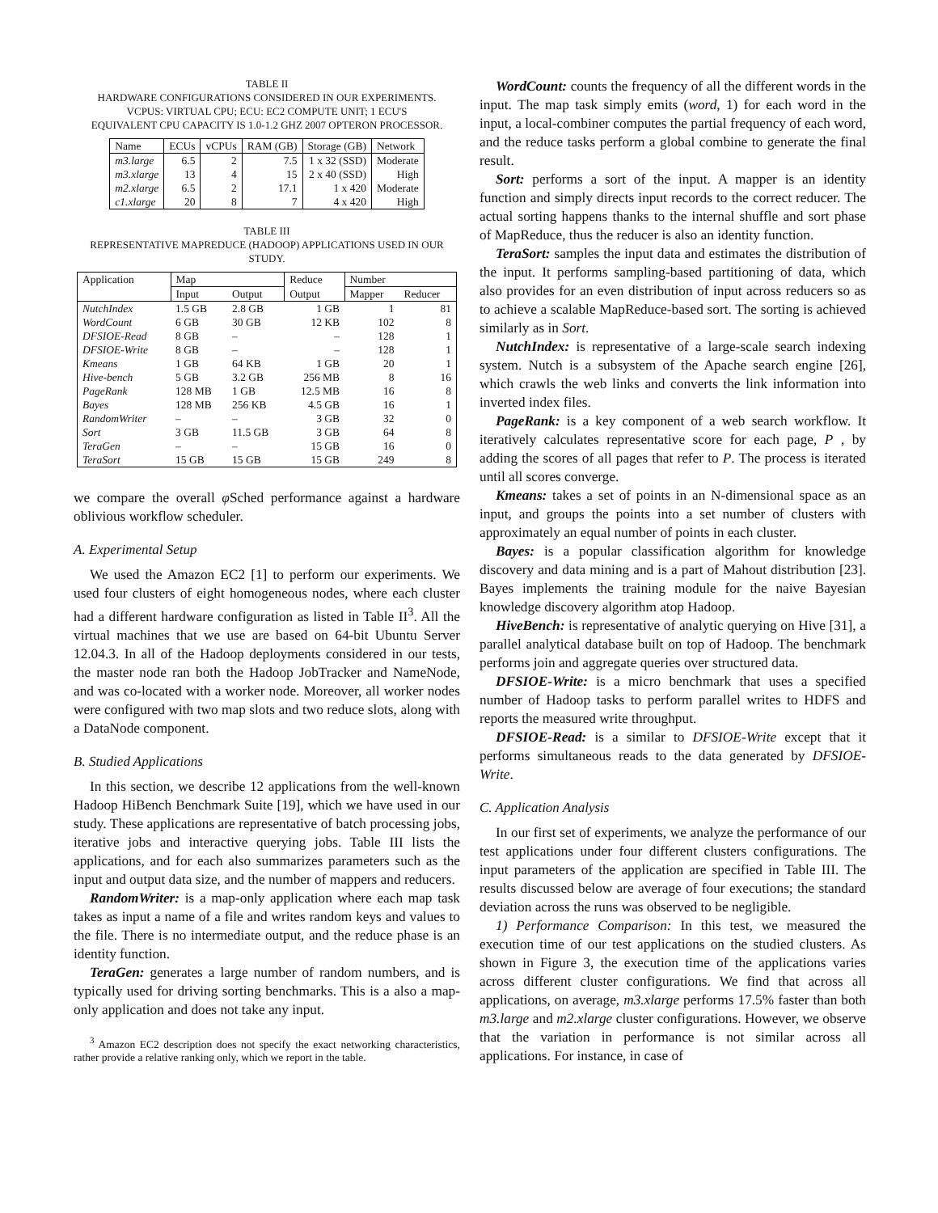TABLE II
HARDWARE CONFIGURATIONS CONSIDERED IN OUR EXPERIMENTS.
VCPUS: VIRTUAL CPU; ECU: EC2 COMPUTE UNIT; 1 ECU'S
EQUIVALENT CPU CAPACITY IS 1.0-1.2 GHZ 2007 OPTERON PROCESSOR.
| Name | ECUs | vCPUs | RAM (GB) | Storage (GB) | Network |
| --- | --- | --- | --- | --- | --- |
| m3.large | 6.5 | 2 | 7.5 | 1 x 32 (SSD) | Moderate |
| m3.xlarge | 13 | 4 | 15 | 2 x 40 (SSD) | High |
| m2.xlarge | 6.5 | 2 | 17.1 | 1 x 420 | Moderate |
| c1.xlarge | 20 | 8 | 7 | 4 x 420 | High |
TABLE III
REPRESENTATIVE MAPREDUCE (HADOOP) APPLICATIONS USED IN OUR STUDY.
| Application | Map | | Reduce | Number | |
| --- | --- | --- | --- | --- | --- |
| | Input | Output | Output | Mapper | Reducer |
| NutchIndex | 1.5 GB | 2.8 GB | 1 GB | 1 | 81 |
| WordCount | 6 GB | 30 GB | 12 KB | 102 | 8 |
| DFSIOE-Read | 8 GB | – | – | 128 | 1 |
| DFSIOE-Write | 8 GB | – | – | 128 | 1 |
| Kmeans | 1 GB | 64 KB | 1 GB | 20 | 1 |
| Hive-bench | 5 GB | 3.2 GB | 256 MB | 8 | 16 |
| PageRank | 128 MB | 1 GB | 12.5 MB | 16 | 8 |
| Bayes | 128 MB | 256 KB | 4.5 GB | 16 | 1 |
| RandomWriter | – | – | 3 GB | 32 | 0 |
| Sort | 3 GB | 11.5 GB | 3 GB | 64 | 8 |
| TeraGen | – | – | 15 GB | 16 | 0 |
| TeraSort | 15 GB | 15 GB | 15 GB | 249 | 8 |
we compare the overall φ Sched performance against a hardware oblivious workflow scheduler.
A. Experimental Setup
We used the Amazon EC2 [1] to perform our experiments. We used four clusters of eight homogeneous nodes, where each cluster had a different hardware configuration as listed in Table II<sup>3</sup>. All the virtual machines that we use are based on 64-bit Ubuntu Server 12.04.3. In all of the Hadoop deployments considered in our tests, the master node ran both the Hadoop JobTracker and NameNode, and was co-located with a worker node. Moreover, all worker nodes were configured with two map slots and two reduce slots, along with a DataNode component.
B. Studied Applications
In this section, we describe 12 applications from the well-known Hadoop HiBench Benchmark Suite [19], which we have used in our study. These applications are representative of batch processing jobs, iterative jobs and interactive querying jobs. Table III lists the applications, and for each also summarizes parameters such as the input and output data size, and the number of mappers and reducers.
RandomWriter: is a map-only application where each map task takes as input a name of a file and writes random keys and values to the file. There is no intermediate output, and the reduce phase is an identity function.
TeraGen: generates a large number of random numbers, and is typically used for driving sorting benchmarks. This is a also a map-only application and does not take any input.
<sup>3</sup> Amazon EC2 description does not specify the exact networking characteristics, rather provide a relative ranking only, which we report in the table.
WordCount: counts the frequency of all the different words in the input. The map task simply emits (word, 1) for each word in the input, a local-combiner computes the partial frequency of each word, and the reduce tasks perform a global combine to generate the final result.
Sort: performs a sort of the input. A mapper is an identity function and simply directs input records to the correct reducer. The actual sorting happens thanks to the internal shuffle and sort phase of MapReduce, thus the reducer is also an identity function.
TeraSort: samples the input data and estimates the distribution of the input. It performs sampling-based partitioning of data, which also provides for an even distribution of input across reducers so as to achieve a scalable MapReduce-based sort. The sorting is achieved similarly as in Sort.
NutchIndex: is representative of a large-scale search indexing system. Nutch is a subsystem of the Apache search engine [26], which crawls the web links and converts the link information into inverted index files.
PageRank: is a key component of a web search workflow. It iteratively calculates representative score for each page, P , by adding the scores of all pages that refer to P. The process is iterated until all scores converge.
Kmeans: takes a set of points in an N-dimensional space as an input, and groups the points into a set number of clusters with approximately an equal number of points in each cluster.
Bayes: is a popular classification algorithm for knowledge discovery and data mining and is a part of Mahout distribution [23]. Bayes implements the training module for the naive Bayesian knowledge discovery algorithm atop Hadoop.
HiveBench: is representative of analytic querying on Hive [31], a parallel analytical database built on top of Hadoop. The benchmark performs join and aggregate queries over structured data.
DFSIOE-Write: is a micro benchmark that uses a specified number of Hadoop tasks to perform parallel writes to HDFS and reports the measured write throughput.
DFSIOE-Read: is a similar to DFSIOE-Write except that it performs simultaneous reads to the data generated by DFSIOE-Write.
C. Application Analysis
In our first set of experiments, we analyze the performance of our test applications under four different clusters configurations. The input parameters of the application are specified in Table III. The results discussed below are average of four executions; the standard deviation across the runs was observed to be negligible.
1) Performance Comparison: In this test, we measured the execution time of our test applications on the studied clusters. As shown in Figure 3, the execution time of the applications varies across different cluster configurations. We find that across all applications, on average, m3.xlarge performs 17.5% faster than both m3.large and m2.xlarge cluster configurations. However, we observe that the variation in performance is not similar across all applications. For instance, in case of